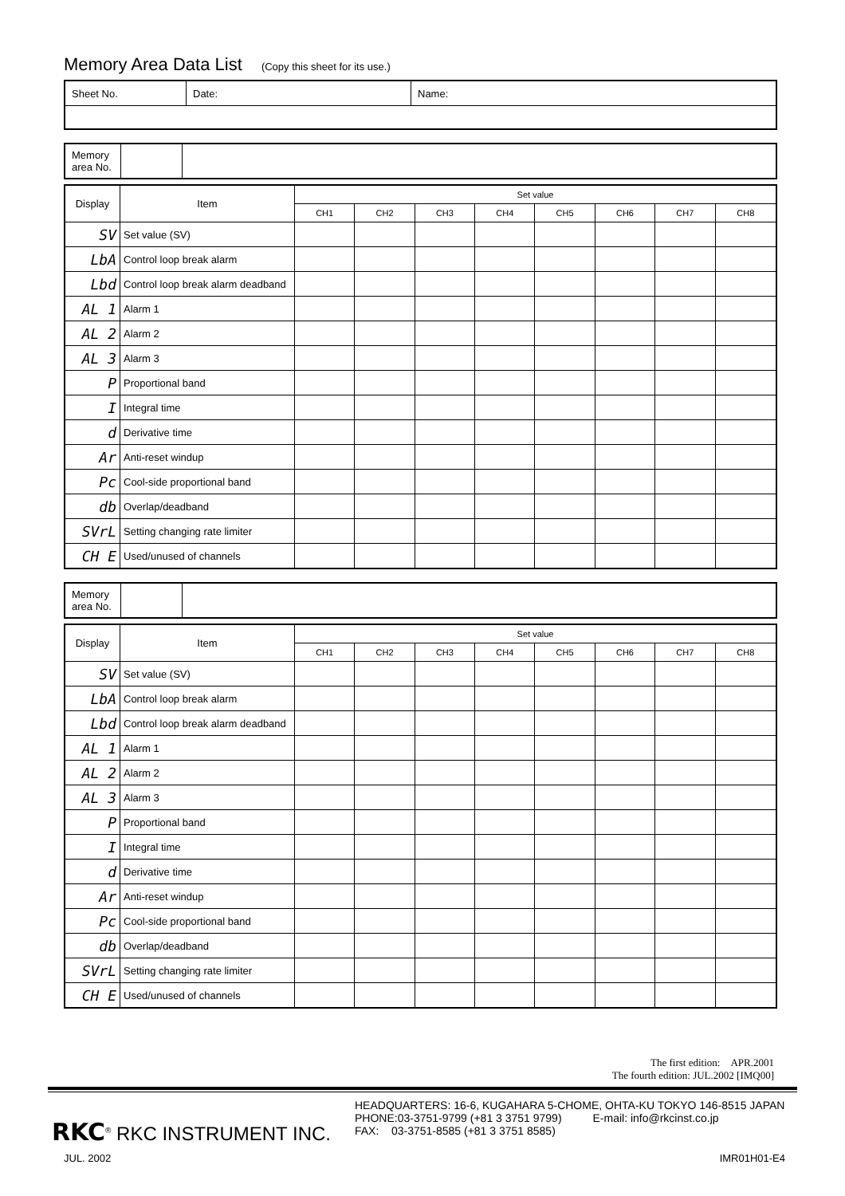Memory Area Data List (Copy this sheet for its use.)
| Sheet No. | Date: | Name: |
| Memory area No. | | |
| Display | Item | Set value | | | | | | | |
| | | CH1 | CH2 | CH3 | CH4 | CH5 | CH6 | CH7 | CH8 |
| SV | Set value (SV) | | | | | | | | |
| LbA | Control loop break alarm | | | | | | | | |
| Lbd | Control loop break alarm deadband | | | | | | | | |
| AL 1 | Alarm 1 | | | | | | | | |
| AL 2 | Alarm 2 | | | | | | | | |
| AL 3 | Alarm 3 | | | | | | | | |
| P | Proportional band | | | | | | | | |
| I | Integral time | | | | | | | | |
| d | Derivative time | | | | | | | | |
| Ar | Anti-reset windup | | | | | | | | |
| Pc | Cool-side proportional band | | | | | | | | |
| db | Overlap/deadband | | | | | | | | |
| SVrL | Setting changing rate limiter | | | | | | | | |
| CH E | Used/unused of channels | | | | | | | | |
| Memory area No. | | |
| Display | Item | Set value | | | | | | | |
| | | CH1 | CH2 | CH3 | CH4 | CH5 | CH6 | CH7 | CH8 |
| SV | Set value (SV) | | | | | | | | |
| LbA | Control loop break alarm | | | | | | | | |
| Lbd | Control loop break alarm deadband | | | | | | | | |
| AL 1 | Alarm 1 | | | | | | | | |
| AL 2 | Alarm 2 | | | | | | | | |
| AL 3 | Alarm 3 | | | | | | | | |
| P | Proportional band | | | | | | | | |
| I | Integral time | | | | | | | | |
| d | Derivative time | | | | | | | | |
| Ar | Anti-reset windup | | | | | | | | |
| Pc | Cool-side proportional band | | | | | | | | |
| db | Overlap/deadband | | | | | | | | |
| SVrL | Setting changing rate limiter | | | | | | | | |
| CH E | Used/unused of channels | | | | | | | | |
The first edition: APR.2001
The fourth edition: JUL.2002 [IMQ00]
RKC<sup>®</sup> RKC INSTRUMENT INC.
HEADQUARTERS: 16-6, KUGAHARA 5-CHOME, OHTA-KU TOKYO 146-8515 JAPAN
PHONE:03-3751-9799 (+81 3 3751 9799) E-mail: info@rkcinst.co.jp
FAX: 03-3751-8585 (+81 3 3751 8585)
JUL. 2002 IMR01H01-E4